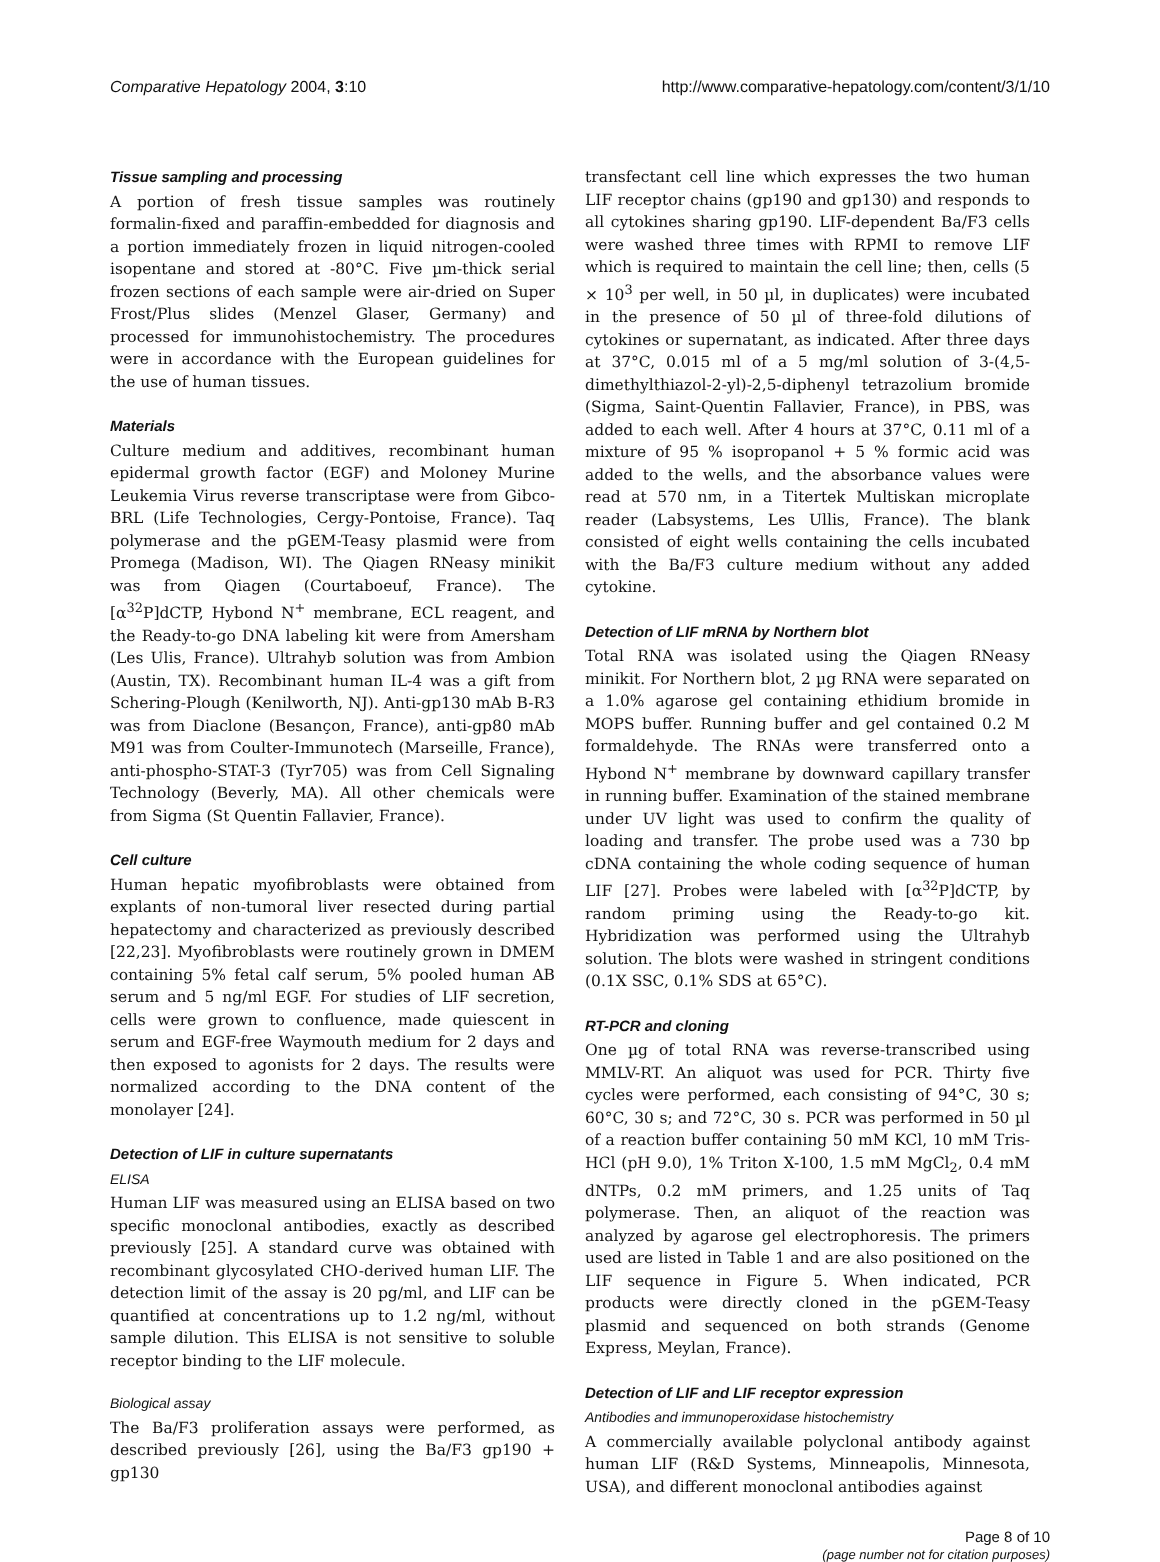Comparative Hepatology 2004, 3:10 http://www.comparative-hepatology.com/content/3/1/10
Tissue sampling and processing
A portion of fresh tissue samples was routinely formalin-fixed and paraffin-embedded for diagnosis and a portion immediately frozen in liquid nitrogen-cooled isopentane and stored at -80°C. Five µm-thick serial frozen sections of each sample were air-dried on Super Frost/Plus slides (Menzel Glaser, Germany) and processed for immunohistochemistry. The procedures were in accordance with the European guidelines for the use of human tissues.
Materials
Culture medium and additives, recombinant human epidermal growth factor (EGF) and Moloney Murine Leukemia Virus reverse transcriptase were from Gibco-BRL (Life Technologies, Cergy-Pontoise, France). Taq polymerase and the pGEM-Teasy plasmid were from Promega (Madison, WI). The Qiagen RNeasy minikit was from Qiagen (Courtaboeuf, France). The [α<sup>32</sup>P]dCTP, Hybond N<sup>+</sup> membrane, ECL reagent, and the Ready-to-go DNA labeling kit were from Amersham (Les Ulis, France). Ultrahyb solution was from Ambion (Austin, TX). Recombinant human IL-4 was a gift from Schering-Plough (Kenilworth, NJ). Anti-gp130 mAb B-R3 was from Diaclone (Besançon, France), anti-gp80 mAb M91 was from Coulter-Immunotech (Marseille, France), anti-phospho-STAT-3 (Tyr705) was from Cell Signaling Technology (Beverly, MA). All other chemicals were from Sigma (St Quentin Fallavier, France).
Cell culture
Human hepatic myofibroblasts were obtained from explants of non-tumoral liver resected during partial hepatectomy and characterized as previously described [22,23]. Myofibroblasts were routinely grown in DMEM containing 5% fetal calf serum, 5% pooled human AB serum and 5 ng/ml EGF. For studies of LIF secretion, cells were grown to confluence, made quiescent in serum and EGF-free Waymouth medium for 2 days and then exposed to agonists for 2 days. The results were normalized according to the DNA content of the monolayer [24].
Detection of LIF in culture supernatants
ELISA
Human LIF was measured using an ELISA based on two specific monoclonal antibodies, exactly as described previously [25]. A standard curve was obtained with recombinant glycosylated CHO-derived human LIF. The detection limit of the assay is 20 pg/ml, and LIF can be quantified at concentrations up to 1.2 ng/ml, without sample dilution. This ELISA is not sensitive to soluble receptor binding to the LIF molecule.
Biological assay
The Ba/F3 proliferation assays were performed, as described previously [26], using the Ba/F3 gp190 + gp130
transfectant cell line which expresses the two human LIF receptor chains (gp190 and gp130) and responds to all cytokines sharing gp190. LIF-dependent Ba/F3 cells were washed three times with RPMI to remove LIF which is required to maintain the cell line; then, cells (5 × 10<sup>3</sup> per well, in 50 µl, in duplicates) were incubated in the presence of 50 µl of three-fold dilutions of cytokines or supernatant, as indicated. After three days at 37°C, 0.015 ml of a 5 mg/ml solution of 3-(4,5-dimethylthiazol-2-yl)-2,5-diphenyl tetrazolium bromide (Sigma, Saint-Quentin Fallavier, France), in PBS, was added to each well. After 4 hours at 37°C, 0.11 ml of a mixture of 95 % isopropanol + 5 % formic acid was added to the wells, and the absorbance values were read at 570 nm, in a Titertek Multiskan microplate reader (Labsystems, Les Ullis, France). The blank consisted of eight wells containing the cells incubated with the Ba/F3 culture medium without any added cytokine.
Detection of LIF mRNA by Northern blot
Total RNA was isolated using the Qiagen RNeasy minikit. For Northern blot, 2 µg RNA were separated on a 1.0% agarose gel containing ethidium bromide in MOPS buffer. Running buffer and gel contained 0.2 M formaldehyde. The RNAs were transferred onto a Hybond N<sup>+</sup> membrane by downward capillary transfer in running buffer. Examination of the stained membrane under UV light was used to confirm the quality of loading and transfer. The probe used was a 730 bp cDNA containing the whole coding sequence of human LIF [27]. Probes were labeled with [α<sup>32</sup>P]dCTP, by random priming using the Ready-to-go kit. Hybridization was performed using the Ultrahyb solution. The blots were washed in stringent conditions (0.1X SSC, 0.1% SDS at 65°C).
RT-PCR and cloning
One µg of total RNA was reverse-transcribed using MMLV-RT. An aliquot was used for PCR. Thirty five cycles were performed, each consisting of 94°C, 30 s; 60°C, 30 s; and 72°C, 30 s. PCR was performed in 50 µl of a reaction buffer containing 50 mM KCl, 10 mM Tris-HCl (pH 9.0), 1% Triton X-100, 1.5 mM MgCl<sub>2</sub>, 0.4 mM dNTPs, 0.2 mM primers, and 1.25 units of Taq polymerase. Then, an aliquot of the reaction was analyzed by agarose gel electrophoresis. The primers used are listed in Table 1 and are also positioned on the LIF sequence in Figure 5. When indicated, PCR products were directly cloned in the pGEM-Teasy plasmid and sequenced on both strands (Genome Express, Meylan, France).
Detection of LIF and LIF receptor expression
Antibodies and immunoperoxidase histochemistry
A commercially available polyclonal antibody against human LIF (R&D Systems, Minneapolis, Minnesota, USA), and different monoclonal antibodies against
Page 8 of 10
(page number not for citation purposes)